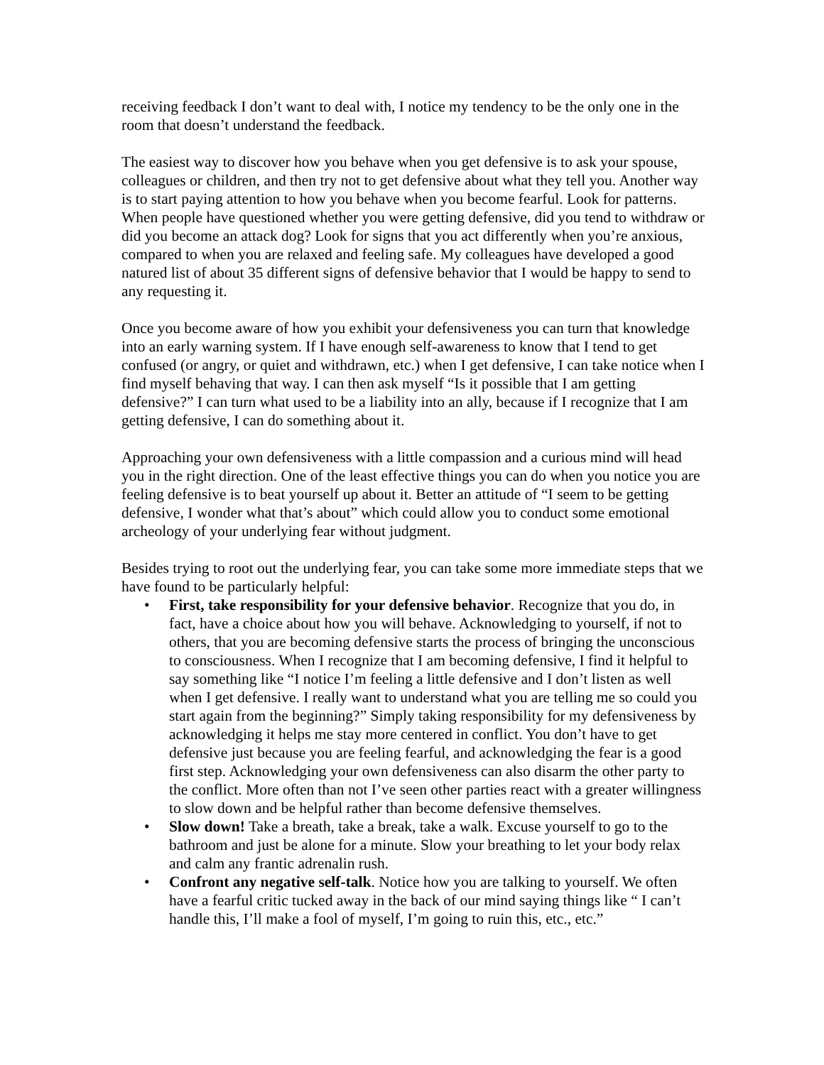receiving feedback I don’t want to deal with, I notice my tendency to be the only one in the room that doesn’t understand the feedback.
The easiest way to discover how you behave when you get defensive is to ask your spouse, colleagues or children, and then try not to get defensive about what they tell you. Another way is to start paying attention to how you behave when you become fearful. Look for patterns. When people have questioned whether you were getting defensive, did you tend to withdraw or did you become an attack dog? Look for signs that you act differently when you’re anxious, compared to when you are relaxed and feeling safe. My colleagues have developed a good natured list of about 35 different signs of defensive behavior that I would be happy to send to any requesting it.
Once you become aware of how you exhibit your defensiveness you can turn that knowledge into an early warning system. If I have enough self-awareness to know that I tend to get confused (or angry, or quiet and withdrawn, etc.) when I get defensive, I can take notice when I find myself behaving that way. I can then ask myself “Is it possible that I am getting defensive?” I can turn what used to be a liability into an ally, because if I recognize that I am getting defensive, I can do something about it.
Approaching your own defensiveness with a little compassion and a curious mind will head you in the right direction. One of the least effective things you can do when you notice you are feeling defensive is to beat yourself up about it. Better an attitude of “I seem to be getting defensive, I wonder what that’s about” which could allow you to conduct some emotional archeology of your underlying fear without judgment.
Besides trying to root out the underlying fear, you can take some more immediate steps that we have found to be particularly helpful:
• First, take responsibility for your defensive behavior. Recognize that you do, in fact, have a choice about how you will behave. Acknowledging to yourself, if not to others, that you are becoming defensive starts the process of bringing the unconscious to consciousness. When I recognize that I am becoming defensive, I find it helpful to say something like “I notice I’m feeling a little defensive and I don’t listen as well when I get defensive. I really want to understand what you are telling me so could you start again from the beginning?” Simply taking responsibility for my defensiveness by acknowledging it helps me stay more centered in conflict. You don’t have to get defensive just because you are feeling fearful, and acknowledging the fear is a good first step. Acknowledging your own defensiveness can also disarm the other party to the conflict. More often than not I’ve seen other parties react with a greater willingness to slow down and be helpful rather than become defensive themselves.
• Slow down! Take a breath, take a break, take a walk. Excuse yourself to go to the bathroom and just be alone for a minute. Slow your breathing to let your body relax and calm any frantic adrenalin rush.
• Confront any negative self-talk. Notice how you are talking to yourself. We often have a fearful critic tucked away in the back of our mind saying things like “ I can’t handle this, I’ll make a fool of myself, I’m going to ruin this, etc., etc.”